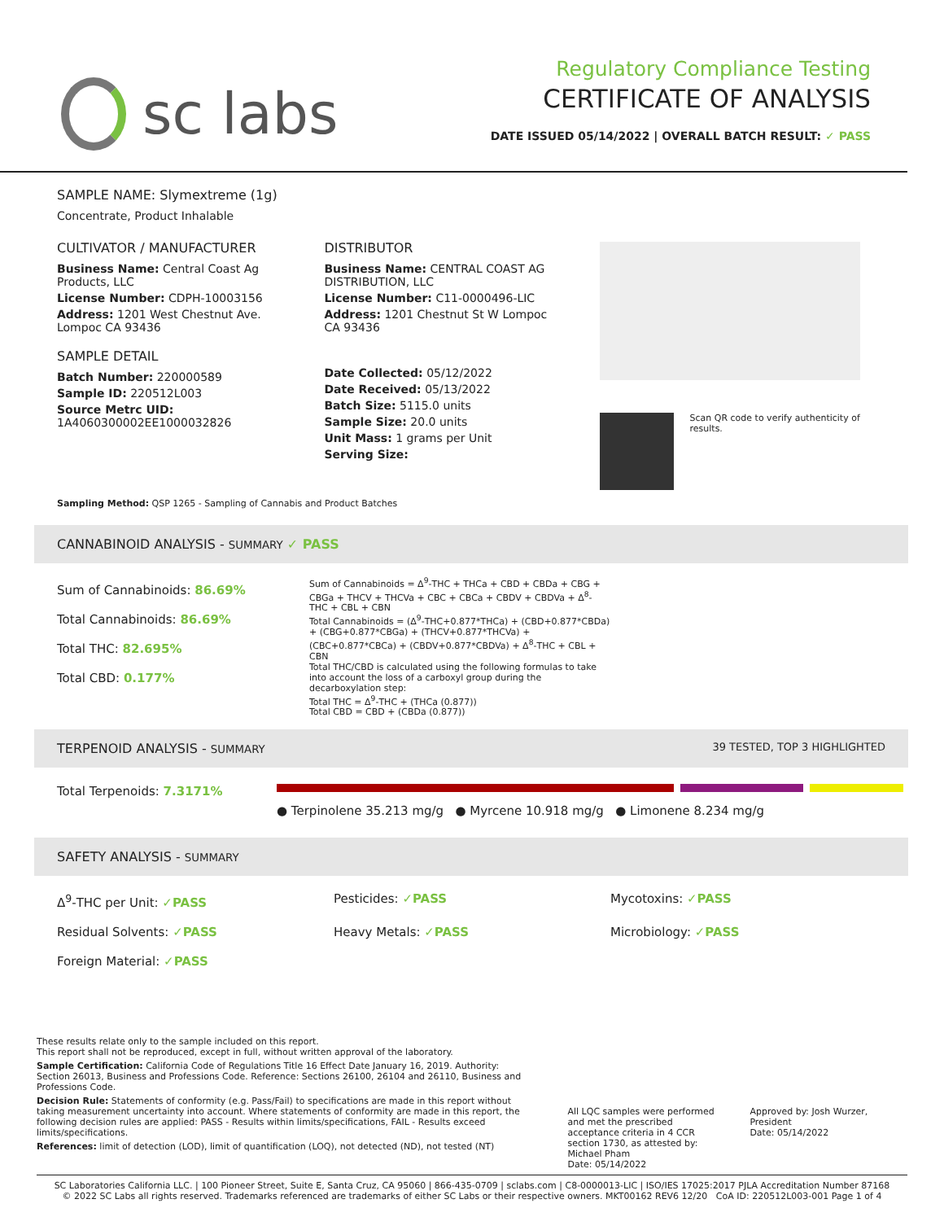sc labs
Regulatory Compliance Testing
CERTIFICATE OF ANALYSIS
DATE ISSUED 05/14/2022 | OVERALL BATCH RESULT: ✓ PASS
SAMPLE NAME: Slymextreme (1g)
Concentrate, Product Inhalable
CULTIVATOR / MANUFACTURER
Business Name: Central Coast Ag Products, LLC
License Number: CDPH-10003156
Address: 1201 West Chestnut Ave. Lompoc CA 93436
SAMPLE DETAIL
Batch Number: 220000589
Sample ID: 220512L003
Source Metrc UID: 1A4060300002EE1000032826
DISTRIBUTOR
Business Name: CENTRAL COAST AG DISTRIBUTION, LLC
License Number: C11-0000496-LIC
Address: 1201 Chestnut St W Lompoc CA 93436
Date Collected: 05/12/2022
Date Received: 05/13/2022
Batch Size: 5115.0 units
Sample Size: 20.0 units
Unit Mass: 1 grams per Unit
Serving Size:
Scan QR code to verify authenticity of results.
Sampling Method: QSP 1265 - Sampling of Cannabis and Product Batches
CANNABINOID ANALYSIS - SUMMARY ✓ PASS
Sum of Cannabinoids: 86.69%
Total Cannabinoids: 86.69%
Total THC: 82.695%
Total CBD: 0.177%
Sum of Cannabinoids = Δ<sup>9</sup>-THC + THCa + CBD + CBDa + CBG + CBGa + THCV + THCVa + CBC + CBCa + CBDV + CBDVa + Δ<sup>8</sup>-THC + CBL + CBN
Total Cannabinoids = (Δ<sup>9</sup>-THC+0.877*THCa) + (CBD+0.877*CBDa) + (CBG+0.877*CBGa) + (THCV+0.877*THCVa) + (CBC+0.877*CBCa) + (CBDV+0.877*CBDVa) + Δ<sup>8</sup>-THC + CBL + CBN
Total THC/CBD is calculated using the following formulas to take into account the loss of a carboxyl group during the decarboxylation step:
Total THC = Δ<sup>9</sup>-THC + (THCa (0.877))
Total CBD = CBD + (CBDa (0.877))
TERPENOID ANALYSIS - SUMMARY 39 TESTED, TOP 3 HIGHLIGHTED
Total Terpenoids: 7.3171%
● Terpinolene 35.213 mg/g ● Myrcene 10.918 mg/g ● Limonene 8.234 mg/g
SAFETY ANALYSIS - SUMMARY
Δ<sup>9</sup>-THC per Unit: ✓PASS Pesticides: ✓PASS Mycotoxins: ✓PASS Residual Solvents: ✓PASS Heavy Metals: ✓PASS Microbiology: ✓PASS Foreign Material: ✓PASS
These results relate only to the sample included on this report.
This report shall not be reproduced, except in full, without written approval of the laboratory.
Sample Certification: California Code of Regulations Title 16 Effect Date January 16, 2019. Authority: Section 26013, Business and Professions Code. Reference: Sections 26100, 26104 and 26110, Business and Professions Code.
Decision Rule: Statements of conformity (e.g. Pass/Fail) to specifications are made in this report without taking measurement uncertainty into account. Where statements of conformity are made in this report, the following decision rules are applied: PASS - Results within limits/specifications, FAIL - Results exceed limits/specifications.
References: limit of detection (LOD), limit of quantification (LOQ), not detected (ND), not tested (NT)
All LQC samples were performed and met the prescribed acceptance criteria in 4 CCR section 1730, as attested by: Michael Pham
Date: 05/14/2022
Approved by: Josh Wurzer, President
Date: 05/14/2022
SC Laboratories California LLC. | 100 Pioneer Street, Suite E, Santa Cruz, CA 95060 | 866-435-0709 | sclabs.com | C8-0000013-LIC | ISO/IES 17025:2017 PJLA Accreditation Number 87168
© 2022 SC Labs all rights reserved. Trademarks referenced are trademarks of either SC Labs or their respective owners. MKT00162 REV6 12/20 CoA ID: 220512L003-001 Page 1 of 4